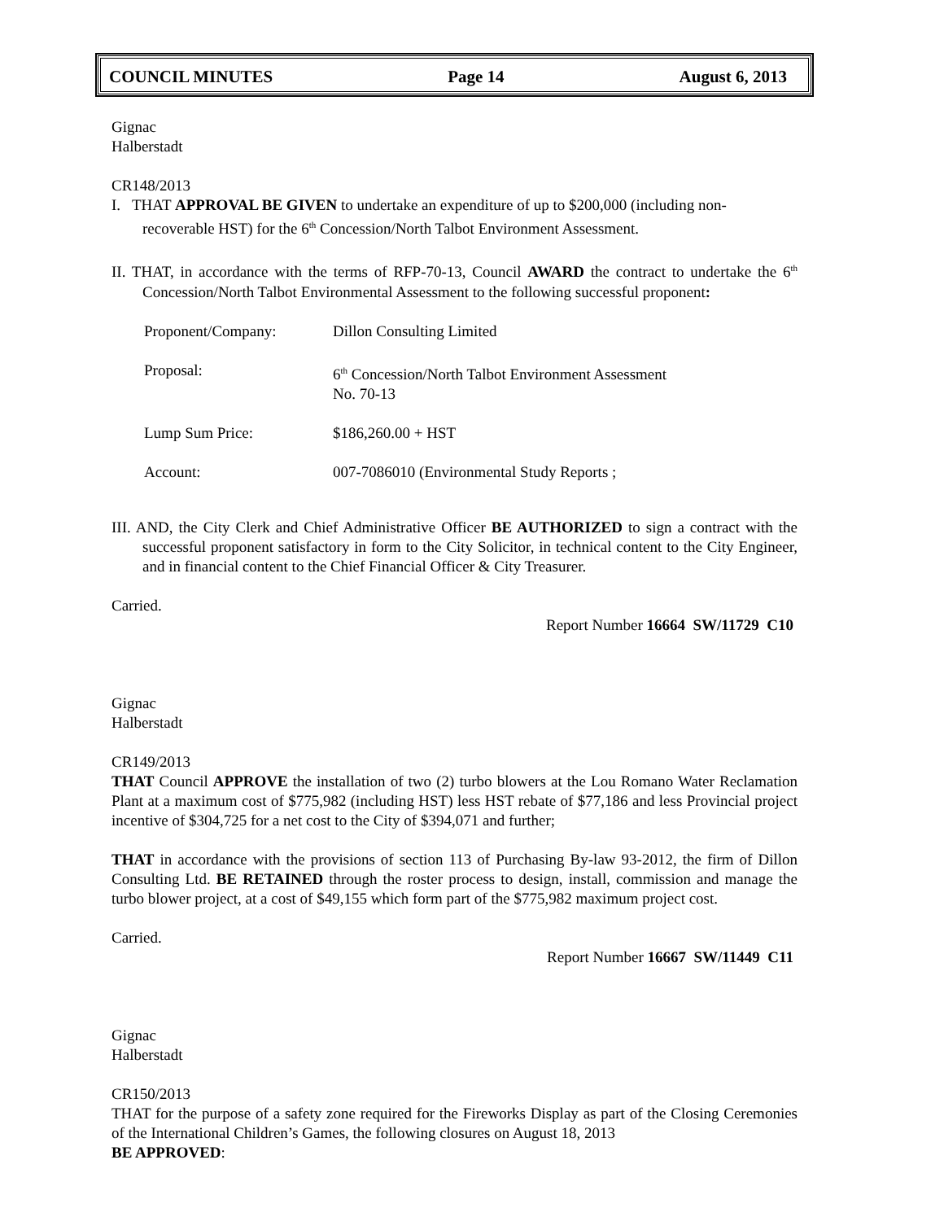COUNCIL MINUTES Page 14 August 6, 2013
Gignac
Halberstadt
CR148/2013
I. THAT APPROVAL BE GIVEN to undertake an expenditure of up to $200,000 (including non-recoverable HST) for the 6<sup>th</sup> Concession/North Talbot Environment Assessment.
II. THAT, in accordance with the terms of RFP-70-13, Council AWARD the contract to undertake the 6<sup>th</sup> Concession/North Talbot Environmental Assessment to the following successful proponent:
| Proponent/Company: | Dillon Consulting Limited |
| Proposal: | 6<sup>th</sup> Concession/North Talbot Environment Assessment No. 70-13 |
| Lump Sum Price: | $186,260.00 + HST |
| Account: | 007-7086010 (Environmental Study Reports ; |
III. AND, the City Clerk and Chief Administrative Officer BE AUTHORIZED to sign a contract with the successful proponent satisfactory in form to the City Solicitor, in technical content to the City Engineer, and in financial content to the Chief Financial Officer & City Treasurer.
Carried.
Report Number 16664 SW/11729 C10
Gignac
Halberstadt
CR149/2013
THAT Council APPROVE the installation of two (2) turbo blowers at the Lou Romano Water Reclamation Plant at a maximum cost of $775,982 (including HST) less HST rebate of $77,186 and less Provincial project incentive of $304,725 for a net cost to the City of $394,071 and further;
THAT in accordance with the provisions of section 113 of Purchasing By-law 93-2012, the firm of Dillon Consulting Ltd. BE RETAINED through the roster process to design, install, commission and manage the turbo blower project, at a cost of $49,155 which form part of the $775,982 maximum project cost.
Carried.
Report Number 16667 SW/11449 C11
Gignac
Halberstadt
CR150/2013
THAT for the purpose of a safety zone required for the Fireworks Display as part of the Closing Ceremonies of the International Children’s Games, the following closures on August 18, 2013
BE APPROVED: